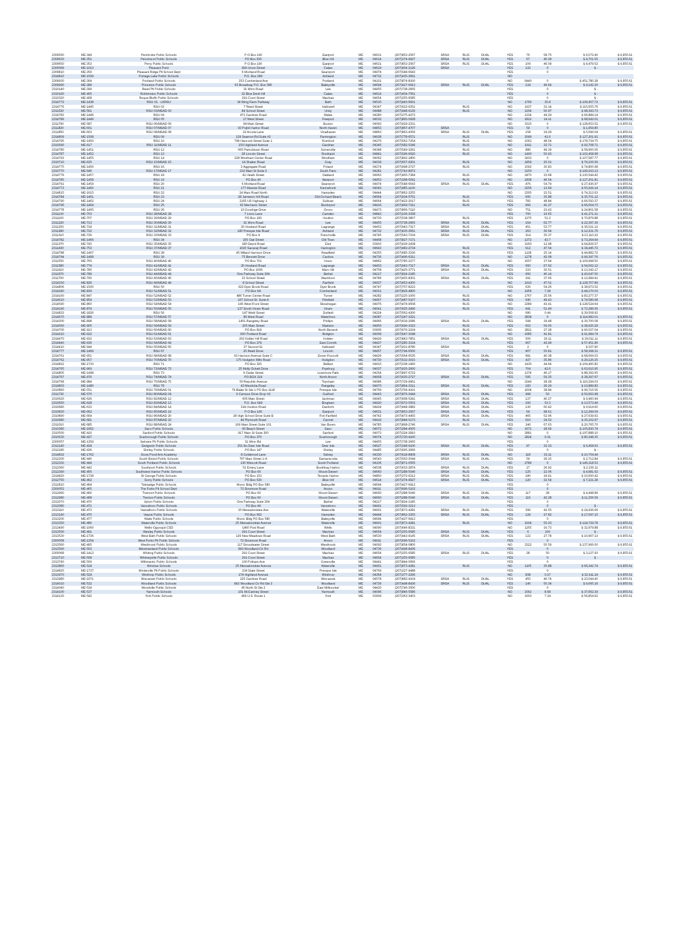| 2309560 | ME-349 | Pembroke Public Schools | P O Box 190 | Eastport | ME | 04631 | (207)853-2567 | SRSA | RLIS | DUAL | YES | 76 | 58.75 | $ 6,072.40 | $ 9,855.61 |
| 2309630 | ME-351 | Penobscot Public Schools | PO Box 630 | Blue Hill | ME | 04614 | (207)374-9927 | SRSA | RLIS | DUAL | YES | 67 | 40.28 | $ 4,701.55 | $ 9,855.61 |
| 2309650 | ME-353 | Perry Public Schools | P O Box 190 | Eastport | ME | 04631 | (207)853-2567 | SRSA | RLIS | DUAL | YES | 109 | 46.09 | $ 4,479.52 | $ 9,855.61 |
| 2300069 | ME-1013 | Pleasant Point | 39A Union Street | Calais | ME | 04619 | (207)454-2126 | SRSA | | | YES | 133 | 0 | $ - | |
| 2309810 | ME-359 | Pleasant Ridge Plt School Dept | 6 Mortland Road | Searsport | ME | 04974 | (207)548-6643 | | | | YES | | 0 | | |
| 2314810 | ME-1509 | Portage Lake Public Schools | P.O. Box 289 | Ashland | ME | 04732 | (207)435-3661 | | | | NO | | | | |
| 2309930 | ME-364 | Portland Public Schools | 353 Cumberland Ave | Portland | ME | 04101 | (207)874-8100 | | | | NO | 6440 | 0 | $ 451,780.28 | $ 9,855.61 |
| 2309990 | ME-389 | Princeton Public Schools | 63 Broadway P.O. Box 580 | Baileyville | ME | 04694 | (207)427-6913 | SRSA | RLIS | DUAL | YES | 134 | 49.64 | $ 9,142.30 | $ 9,855.61 |
| 2310140 | ME-399 | Reed Plt Public Schools | 31 Winn Road | Lee | ME | 04455 | (207)738-2665 | | | | YES | | 0 | $ - | |
| 2310190 | ME-405 | Robbinston Public Schools | 32 Blue Devil Hill | Calais | ME | 04619 | (207)454-7561 | | | | YES | | 0 | $ - | |
| 2310320 | ME-408 | Roque Bluffs Public Schools | 291 Court Street | Machias | ME | 04654 | (207)255-6585 | | | | YES | | 0 | $ - | |
| 2314772 | ME-1438 | RSU 01 - LKRSU | 34 Wing Farm Parkway | Bath | ME | 04530 | (207)443-6601 | | | | NO | 1769 | 35.8 | $ 109,457.72 | $ 9,855.61 |
| 2314776 | ME-1445 | RSU 02 | 7 Reed Street | Hallowell | ME | 04347 | (207)622-6351 | | RLIS | | NO | 1937 | 31.14 | $ 115,655.76 | $ 9,855.61 |
| 2311520 | ME-561 | RSU 03/MSAD 03 | 84 School Street | Unity | ME | 04988 | (207)948-6136 | | RLIS | | NO | 1204 | 50.97 | $ 98,393.73 | $ 9,855.61 |
| 2314783 | ME-1446 | RSU 04 | 971 Gardiner Road | Wales | ME | 04280 | (207)375-4273 | | | | NO | 1334 | 44.29 | $ 66,884.14 | $ 9,855.61 |
| 2314789 | ME-1449 | RSU 05 | 17 West Street | Freeport | ME | 04032 | (207)865-0928 | | | | NO | 1812 | 14.11 | $ 68,642.01 | $ 9,855.61 |
| 2311790 | ME-587 | RSU 06/MSAD 06 | 94 Main Street | Buxton | ME | 04093 | (207)929-2331 | | | | NO | 3315 | 0 | $ 128,653.52 | $ 9,855.61 |
| 2311820 | ME-601 | RSU 07/MSAD 07 | 93 Pulpit Harbor Road | North Haven | ME | 04853 | (207)867-4707 | SRSA | | | YES | 59 | 0 | $ 1,959.80 | |
| 2311850 | ME-603 | RSU 08/MSAD 08 | 22 Arcola Lane | Vinalhaven | ME | 04863 | (207)863-4356 | SRSA | RLIS | DUAL | YES | 158 | 34.29 | $ 5,696.04 | $ 9,855.61 |
| 2314809 | ME-1508 | RSU 09 | 129 Seamon Rd Suite #2 | Farmington | ME | 04938 | (207)778-6571 | | RLIS | | NO | 2099 | 41.6 | $ 127,201.91 | $ 9,855.61 |
| 2314795 | ME-1450 | RSU 10 | 799 Hancock Street Suite 1 | Rumford | ME | 04276 | (207)562-7254 | | RLIS | | NO | 1563 | 48.54 | $ 178,734.75 | $ 9,855.61 |
| 2310590 | ME-617 | RSU 11/MSAD 11 | 150 Highland Avenue | Gardiner | ME | 04345 | (207)582-5346 | | RLIS | | NO | 1911 | 32.71 | $ 92,708.71 | $ 9,855.61 |
| 2314780 | ME-1451 | RSU 12 | 665 Patricktown Road | Somerville | ME | 04348 | (207)549-3261 | | RLIS | | NO | 886 | 49.39 | $ 58,900.06 | $ 9,855.61 |
| 2314787 | ME-1452 | RSU 13 | 28 Lincoln Street | Rockland | ME | 04841 | (207)596-6620 | | RLIS | | NO | 1490 | 50.93 | $ 102,458.68 | $ 9,855.61 |
| 2314793 | ME-1455 | RSU 14 | 228 Windham Center Road | Windham | ME | 04062 | (207)892-1800 | | | | NO | 2933 | 0 | $ 107,587.77 | $ 9,855.61 |
| 2310710 | ME-635 | RSU 15/MSAD 15 | 14 Shaker Road | Gray | ME | 04039 | (207)657-9201 | | RLIS | | NO | 1859 | 25.01 | $ 79,106.56 | $ 9,855.61 |
| 2314775 | ME-1456 | RSU 16 | 3 Aggregate Road | Poland | ME | 04274 | (207)998-2727 | | RLIS | | NO | 1592 | 30.83 | $ 74,800.68 | $ 9,855.61 |
| 2310770 | ME-646 | RSU 17/MSAD 17 | 232 Main St Suite 2 | South Paris | ME | 04281 | (207)743-8972 | | | | NO | 3150 | 0 | $ 199,163.13 | $ 9,855.61 |
| 2314779 | ME-1457 | RSU 18 | 41 Heath Street | Oakland | ME | 04963 | (207)465-7384 | | RLIS | | NO | 2470 | 33.68 | $ 130,544.42 | $ 9,855.61 |
| 2314785 | ME-1458 | RSU 19 | PO Box 40 | Newport | ME | 04953 | (207)368-5091 | | RLIS | | NO | 1838 | 46.54 | $ 127,201.81 | $ 9,855.61 |
| 2314791 | ME-1459 | RSU 20 | 6 Mortland Road | Searsport | ME | 04974 | (207)548-6643 | SRSA | RLIS | DUAL | YES | 476 | 54.79 | $ 27,436.97 | $ 9,855.61 |
| 2314773 | ME-1460 | RSU 21 | 177 Alewive Road | Kennebunk | ME | 04043 | (207)985-1100 | | | | NO | 2256 | 13.69 | $ 55,929.14 | $ 9,855.61 |
| 2314815 | ME-1615 | RSU 22 | 24 Main Road North | Hampden | ME | 04444 | (207)862-3255 | | | | NO | 2305 | 22.51 | $ 74,212.63 | $ 9,855.61 |
| 2314784 | ME-1461 | RSU 23 | 28 Jameson Hill Road | Old Orchard Beach | ME | 04064 | (207)934-5751 | | RLIS | | YES | 695 | 35.88 | $ 35,701.12 | $ 9,855.61 |
| 2314790 | ME-1462 | RSU 24 | 2165 US Highway 1 | Sullivan | ME | 04664 | (207)422-2017 | | RLIS | | YES | 782 | 48.84 | $ 66,593.37 | $ 9,855.61 |
| 2314796 | ME-1464 | RSU 25 | 62 Mechanic Street | Bucksport | ME | 04416 | (207)469-7311 | | RLIS | | YES | 966 | 41.27 | $ 66,004.73 | $ 9,855.61 |
| 2314778 | ME-1465 | RSU 26 | 10 Goodrige Drive | Orono | ME | 04473 | (207)866-7110 | | | | NO | 751 | 23.43 | $ 24,801.58 | $ 9,855.61 |
| 2311130 | ME-703 | RSU 28/MSAD 28 | 7 Lions Lane | Camden | ME | 04843 | (207)236-3358 | | | | YES | 700 | 19.65 | $ 41,271.21 | $ 9,855.61 |
| 2311160 | ME-707 | RSU 29/MSAD 29 | PO Box 190 | Houlton | ME | 04730 | (207)538-3807 | | RLIS | | YES | 1275 | 51.2 | $ 70,879.88 | $ 9,855.61 |
| 2311220 | ME-713 | RSU 30/MSAD 30 | 31 Winn Road | Lee | ME | 04455 | (207)738-2665 | SRSA | RLIS | DUAL | YES | 164 | 62.77 | $ 22,397.36 | $ 9,855.61 |
| 2311250 | ME-718 | RSU 31/MSAD 31 | 20 Howland Road | Lagrange | ME | 04453 | (207)943-7317 | SRSA | RLIS | DUAL | YES | 451 | 53.77 | $ 36,521.12 | $ 9,855.61 |
| 2311280 | ME-722 | RSU 32/MSAD 32 | 180 Presque Isle Road | Ashland | ME | 04732 | (207)435-3661 | SRSA | RLIS | DUAL | YES | 263 | 36.64 | $ 12,231.76 | $ 9,855.61 |
| 2311310 | ME-726 | RSU 33/MSAD 33 | PO Box 9 | Frenchville | ME | 04745 | (207)543-7334 | SRSA | RLIS | DUAL | YES | 214 | 35.37 | $ 13,110.22 | $ 9,855.61 |
| 2314782 | ME-1466 | RSU 34 | 156 Oak Street | Old Town | ME | 04468 | (207)827-7171 | | | | NO | 1372 | 43.7 | $ 73,264.64 | $ 9,855.61 |
| 2311370 | ME-743 | RSU 35/MSAD 35 | 180 Depot Road | Eliot | ME | 03903 | (207)439-2438 | | | | NO | 2160 | 12.98 | $ 64,829.57 | $ 9,855.61 |
| 2311430 | ME-753 | RSU 37/MSAD 37 | 1020 Sacarap Road | Harrington | ME | 04643 | (207)483-2734 | | RLIS | | YES | 612 | 47.54 | $ 34,445.72 | $ 9,855.61 |
| 2314788 | ME-1467 | RSU 38 | 45 Millard Harrison Drive | Readfield | ME | 04355 | (207)685-3336 | | RLIS | | YES | 1138 | 25.14 | $ 44,882.72 | $ 9,855.61 |
| 2314794 | ME-1468 | RSU 39 | 75 Bennett Drive | Caribou | ME | 04736 | (207)496-6311 | | RLIS | | NO | 1278 | 42.08 | $ 99,397.76 | $ 9,855.61 |
| 2311550 | ME-765 | RSU 40/MSAD 40 | PO Box 701 | Union | ME | 04862 | (207)785-2277 | | RLIS | | NO | 1657 | 37.64 | $ 109,998.50 | $ 9,855.61 |
| 2311580 | ME-774 | RSU 41/MSAD 41 | 20 Howland Road | Lagrange | ME | 04453 | (207)943-7317 | SRSA | RLIS | DUAL | YES | 560 | 67.62 | $ 54,062.12 | $ 9,855.61 |
| 2311610 | ME-780 | RSU 42/MSAD 42 | PO Box 1006 | Mars Hill | ME | 04758 | (207)425-3771 | SRSA | RLIS | DUAL | YES | 333 | 30.51 | $ 13,342.17 | $ 9,855.61 |
| 2311670 | ME-789 | RSU 44/MSAD 44 | One Parkway Suite 204 | Bethel | ME | 04217 | (207)824-2185 | | RLIS | | YES | 660 | 40.14 | $ 43,047.50 | $ 9,855.61 |
| 2311700 | ME-795 | RSU 45/MSAD 45 | 33 School Street | Washburn | ME | 04786 | (207)455-8301 | SRSA | RLIS | DUAL | YES | 291 | 37.66 | $ 12,984.91 | $ 9,855.61 |
| 2314330 | ME-826 | RSU 49/MSAD 49 | 8 School Street | Fairfield | ME | 04937 | (207)453-4200 | | RLIS | | NO | 1910 | 47.51 | $ 128,707.89 | $ 9,855.61 |
| 2314806 | ME-1500 | RSU 50 | 922 Dyer Brook Road | Dyer Brook | ME | 04747 | (207)757-8223 | | RLIS | | YES | 626 | 54.26 | $ 38,973.52 | $ 9,855.61 |
| 2314240 | ME-839 | RSU 51/MSAD 51 | PO Box 6A | Cumberland | ME | 04021 | (207)829-4800 | | | | NO | 1956 | 7.28 | $ 44,170.03 | $ 9,855.61 |
| 2314160 | ME-847 | RSU 52/MSAD 52 | 486 Turner Center Road | Turner | ME | 04282 | (207)225-1000 | | RLIS | | NO | 1767 | 25.56 | $ 83,277.37 | $ 9,855.61 |
| 2314610 | ME-854 | RSU 53/MSAD 53 | 167 School St. Suite A | Pittsfield | ME | 04967 | (207)487-5107 | | RLIS | | YES | 640 | 49.43 | $ 74,586.68 | $ 9,855.61 |
| 2314590 | ME-860 | RSU 54/MSAD 54 | 196 West Front Street | Skowhegan | ME | 04976 | (207)474-9508 | | RLIS | | NO | 2289 | 43.41 | $ 128,524.64 | $ 9,855.61 |
| 2314190 | ME-874 | RSU 55/MSAD 55 | 137 South Hiram Road | Hiram | ME | 04041 | (207)625-2490 | | RLIS | | YES | 941 | 51.49 | $ 72,289.56 | $ 9,855.61 |
| 2314833 | ME-1826 | RSU 56 | 147 Weld Street | Dixfield | ME | 04224 | (207)562-4300 | | | | NO | 680 | 0.44 | $ 39,508.92 | |
| 2314670 | ME-888 | RSU 57/MSAD 57 | 86 West Road | Waterboro | ME | 04087 | (207)247-3221 | | | | NO | 2838 | 0 | $ 114,983.01 | $ 9,855.61 |
| 2314300 | ME-898 | RSU 58/MSAD 58 | 1401 Rangeley Road | Phillips | ME | 04966 | (207)639-2086 | SRSA | RLIS | DUAL | YES | 598 | 39.48 | $ 30,700.08 | $ 9,855.61 |
| 2314560 | ME-905 | RSU 59/MSAD 59 | 205 Main Street | Madison | ME | 04950 | (207)696-3323 | | RLIS | | YES | 602 | 59.05 | $ 38,925.29 | $ 9,855.61 |
| 2314700 | ME-913 | RSU 60/MSAD 60 | PO Box 819 | North Berwick | ME | 03906 | (207)676-2234 | | RLIS | | NO | 2821 | 27.28 | $ 90,027.04 | $ 9,855.61 |
| 2314210 | ME-922 | RSU 61/MSAD 61 | 900 Portland Road | Bridgton | ME | 04009 | (207)647-3048 | | RLIS | | NO | 1685 | 41.81 | $ 91,984.74 | $ 9,855.61 |
| 2314470 | ME-932 | RSU 63/MSAD 63 | 202 Kidder Hill Road | Holden | ME | 04429 | (207)843-7851 | SRSA | RLIS | DUAL | YES | 506 | 29.11 | $ 29,011.11 | $ 9,855.61 |
| 2314440 | ME-936 | RSU 64/MSAD 64 | PO Box 279 | East Corinth | ME | 04427 | (207)285-3334 | | RLIS | | YES | 967 | 42.99 | $ 57,451.86 | $ 9,855.61 |
| 2314410 | ME-944 | RSU 65/MSAD 65 | 37 Second St. | Hallowell | ME | 04347 | (207)931-8780 | SRSA | | | YES | 2 | 0 | $ 337.90 | |
| 2314777 | ME-1469 | RSU 67 | 25 Reed Drive | Lincoln | ME | 04457 | (207)794-6500 | | RLIS | | YES | 907 | 55.81 | $ 58,368.31 | $ 9,855.61 |
| 2314761 | ME-951 | RSU 68/MSAD 68 | 63 Harrison Avenue Suite C | Dover-Foxcroft | ME | 04426 | (207)564-6535 | SRSA | RLIS | DUAL | YES | 681 | 40.38 | $ 68,669.03 | $ 9,855.61 |
| 2314762 | ME-957 | RSU 70/MSAD 70 | 175 Hodgdon Mills Road | Hodgdon | ME | 04730 | (207)532-3015 | SRSA | RLIS | DUAL | YES | 437 | 35.86 | $ 29,126.25 | $ 9,855.61 |
| 2314822 | ME-1733 | RSU 71 | PO Box 325 | Belfast | ME | 04915 | (207)338-1960 | | RLIS | | NO | 1430 | 44.64 | $ 109,495.82 | $ 9,855.61 |
| 2314765 | ME-969 | RSU 72/MSAD 72 | 25 Molly Ockett Drive | Fryeburg | ME | 04037 | (207)935-2600 | | RLIS | | YES | 704 | 42.6 | $ 63,610.95 | $ 9,855.61 |
| 2314805 | ME-1498 | RSU 73 | 9 Cedar Street | Livermore Falls | ME | 04254 | (207)897-6722 | | RLIS | | YES | 1374 | 46.17 | $ 88,392.65 | $ 9,855.61 |
| 2314767 | ME-976 | RSU 74/MSAD 74 | PO BOX 219 | North Anson | ME | 04958 | (207)635-2727 | SRSA | RLIS | DUAL | YES | 595 | 59.35 | $ 38,297.67 | $ 9,855.61 |
| 2314768 | ME-984 | RSU 75/MSAD 75 | 50 Republic Avenue | Topsham | ME | 04086 | (207)729-9961 | | | | NO | 2249 | 28.28 | $ 116,294.03 | $ 9,855.61 |
| 2314803 | ME-1480 | RSU 78 | 43 Mendolia Road | Rangeley | ME | 04970 | (207)864-3311 | SRSA | RLIS | DUAL | YES | 183 | 26.29 | $ 10,889.83 | $ 9,855.61 |
| 2310860 | ME-551 | RSU 79/MSAD 01 | 79 Blake St Ste 1 PO Box 1118 | Presque Isle | ME | 04769 | (207)764-4101 | | RLIS | | NO | 1604 | 38.84 | $ 99,716.56 | $ 9,855.61 |
| 2311730 | ME-570 | RSU 80/MSAD 04 | 9 Campus Drive Drop #2 | Guilford | ME | 04443 | (207)876-3444 | SRSA | RLIS | DUAL | YES | 498 | 50 | $ 50,663.98 | $ 9,855.61 |
| 2310620 | ME-626 | RSU 82/MSAD 12 | 606 Main Street | Jackman | ME | 04945 | (207)668-5291 | SRSA | RLIS | DUAL | YES | 137 | 40.27 | $ 9,460.94 | $ 9,855.61 |
| 2310650 | ME-628 | RSU 83/MSAD 13 | P.O. Box 649 | Bingham | ME | 04920 | (207)672-5502 | SRSA | RLIS | DUAL | YES | 166 | 53.3 | $ 13,573.49 | $ 9,855.61 |
| 2310680 | ME-633 | RSU 84/MSAD 14 | 31A Houlton Road | Danforth | ME | 04424 | (207)448-2882 | SRSA | RLIS | DUAL | YES | 130 | 60.42 | $ 9,914.60 | $ 9,855.61 |
| 2310830 | ME-662 | RSU 85/MSAD 19 | P O Box 190 | Eastport | ME | 04631 | (207)853-2567 | SRSA | RLIS | DUAL | YES | 69 | 98.61 | $ 12,299.09 | $ 9,855.61 |
| 2310890 | ME-664 | RSU 86/MSAD 20 | 28 High School Drive Suite B | Fort Fairfield | ME | 04742 | (207)473-4455 | SRSA | RLIS | DUAL | YES | 465 | 52.96 | $ 27,639.63 | $ 9,855.61 |
| 2310980 | ME-681 | RSU 87/MSAD 23 | 44 Plymouth Road | Carmel | ME | 04419 | (207)848-5173 | | RLIS | | YES | 610 | 34.52 | $ 35,102.67 | $ 9,855.61 |
| 2311010 | ME-685 | RSU 88/MSAD 24 | 169 Main Street Suite 101 | Van Buren | ME | 04785 | (207)868-2746 | SRSA | RLIS | DUAL | YES | 246 | 67.63 | $ 20,765.70 | $ 9,855.61 |
| 2310380 | ME-1662 | Saco Public Schools | 90 Beach Street | Saco | ME | 04072 | (207)284-4505 | | | | NO | 1671 | 28.69 | $ 105,830.74 | $ 9,855.61 |
| 2310500 | ME-416 | Sanford Public Schools | 917 Main St Suite 200 | Sanford | ME | 04073 | (207)324-2810 | | | | NO | 2881 | 0 | $ 197,888.10 | $ 9,855.61 |
| 2310530 | ME-427 | Scarborough Public Schools | PO Box 370 | Scarborough | ME | 04074 | (207)730-4100 | | | | NO | 2824 | 9.31 | $ 80,248.35 | $ 9,855.61 |
| 2300057 | ME-1359 | Seboeis Plt Public Schools | 31 Winn Rd. | Lee | ME | 04455 | (207)738-2665 | | | | YES | | 0 | | |
| 2312140 | ME-434 | Sedgwick Public Schools | 251 No Deer Isle Road | Deer Isle | ME | 04627 | (207)348-9100 | SRSA | RLIS | DUAL | YES | 97 | 33.33 | $ 6,458.63 | $ 9,855.61 |
| 2312180 | ME-436 | Shirley Public Schools | PO Box 147 | Shirley | ME | 04485 | (207)695-2666 | | | | YES | | 0 | $ - | |
| 2314832 | ME-1762 | Snow Pond Arts Academy | 8 Goldenrod Lane | Sidney | ME | 04330 | (207)618-8908 | SRSA | RLIS | DUAL | NO | 118 | 33.11 | $ 10,754.44 | |
| 2312300 | ME-440 | South Bristol Public Schools | 767 Main Street 1-A | Damariscotta | ME | 04543 | (207)563-3044 | SRSA | RLIS | DUAL | YES | 59 | 26.15 | $ 2,712.84 | $ 9,855.61 |
| 2312330 | ME-444 | South Portland Public Schools | 130 Wescott Road | South Portland | ME | 04106 | (207)871-0555 | | | | NO | 2789 | 0 | $ 146,318.53 | $ 9,855.61 |
| 2312360 | ME-442 | Southport Public Schools | 51 Emery Lane | Boothbay Harbor | ME | 04538 | (207)633-2874 | SRSA | RLIS | DUAL | YES | 17 | 26.92 | $ 2,230.11 | |
| 2312390 | ME-456 | Southwest Harbor Public Schools | PO Box 60 | Mount Desert | ME | 04660 | (207)288-5040 | SRSA | RLIS | DUAL | YES | 125 | 22.06 | $ 4,981.62 | $ 9,855.61 |
| 2314820 | ME-1738 | St George Public Schools | PO Box 153 | Tenants Harbor | ME | 04860 | (207)372-6312 | SRSA | RLIS | DUAL | YES | 180 | 24.91 | $ 10,600.42 | $ 9,855.61 |
| 2312750 | ME-462 | Surry Public Schools | PO Box 630 | Blue Hill | ME | 04614 | (207)374-9927 | SRSA | RLIS | DUAL | YES | 120 | 32.54 | $ 7,221.28 | $ 9,855.61 |
| 2312810 | ME-464 | Talmadge Public Schools | Munic Bldg PO Box 580 | Baileyville | ME | 04694 | (207)427-6913 | | | | YES | | 0 | | |
| 2300052 | ME-465 | The Forks Plt School Dept | 72 Dinsmore Road | Anson | ME | 04911 | (207)696-5102 | | | | YES | | 0 | | |
| 2312960 | ME-466 | Tremont Public Schools | PO Box 60 | Mount Desert | ME | 04660 | (207)288-5040 | SRSA | RLIS | DUAL | YES | 117 | 28 | $ 4,498.89 | $ 9,855.61 |
| 2312980 | ME-468 | Trenton Public Schools | PO Box 60 | Mount Desert | ME | 04660 | (207)288-5040 | SRSA | RLIS | DUAL | YES | 116 | 42.28 | $ 11,256.59 | $ 9,855.61 |
| 2313070 | ME-470 | Upton Public Schools | One Parkway Suite 204 | Bethel | ME | 04217 | (207)824-2185 | | | | YES | | 0 | | |
| 2313080 | ME-471 | Vanceboro Public Schools | PO Box 49 | Vanceboro | ME | 04491 | (207)592-3213 | | | | YES | | 0 | $ - | |
| 2313110 | ME-473 | Vassalboro Public Schools | 25 Messalonskee Ave | Waterville | ME | 04901 | (207)873-4281 | SRSA | RLIS | DUAL | YES | 396 | 42.55 | $ 24,936.66 | $ 9,855.61 |
| 2313140 | ME-475 | Veazie Public Schools | PO Box 662 | Hampden | ME | 04444 | (207)862-3255 | SRSA | RLIS | DUAL | YES | 129 | 27.82 | $ 17,097.15 | $ 9,855.61 |
| 2313200 | ME-477 | Waite Public Schools | Munic Bldg PO Box 580 | Baileyville | ME | 04694 | (207)427-6913 | | | | YES | | 0 | | |
| 2313350 | ME-480 | Waterville Public Schools | 25 Messalonskee Avenue | Waterville | ME | 04901 | (207)873-4281 | | RLIS | | NO | 1604 | 55.03 | $ 124,729.78 | $ 9,855.61 |
| 2313490 | ME-1060 | Wells-Ogunquit CSD | 1460 Post Road | Wells | ME | 04090 | (207)646-8331 | | | | NO | 1255 | 16.73 | $ 32,979.88 | $ 9,855.61 |
| 2313500 | ME-491 | Wesley Public Schools | 291 Court Street | Machias | ME | 04654 | (207)255-6585 | SRSA | RLIS | DUAL | YES | 6 | 100 | $ - | |
| 2313530 | ME-1736 | West Bath Public Schools | 126 New Meadows Road | West Bath | ME | 04530 | (207)443-9145 | SRSA | RLIS | DUAL | YES | 122 | 27.78 | $ 10,967.13 | $ 9,855.61 |
| 2300058 | ME-1354 | West Forks Plt Public Schools | 72 Dinsmore Road | Anson | ME | 04911 | (207)696-5102 | | | | YES | | 0 | | |
| 2313560 | ME-495 | Westbrook Public Schools | 117 Stroudwater Street | Westbrook | ME | 04092 | (207)854-0800 | | | | NO | 2322 | 50.59 | $ 137,966.00 | $ 9,855.61 |
| 2313590 | ME-503 | Westmanland Public Schools | 843 Woodland Ctr Rd | Woodland | ME | 04736 | (207)498-8436 | | | | YES | | 0 | | |
| 2300068 | ME-1413 | Whiting Public Schools | 291 Court Street | Machias | ME | 04654 | (207)255-6585 | SRSA | RLIS | DUAL | YES | 28 | 50 | $ 3,127.93 | $ 9,855.61 |
| 2313710 | ME-508 | Whitneyville Public Schools | 291 Court Street | Machias | ME | 04654 | (207)255-6585 | | | | YES | | 0 | $ - | |
| 2313740 | ME-509 | Willimantic Public Schools | 100 Pritham Ave | Greenville | ME | 04441 | (207)844-0666 | | | | YES | | 0 | | |
| 2313860 | ME-518 | Winslow Schools | 25 Messalonskee Avenue | Waterville | ME | 04901 | (207)873-4281 | | RLIS | | NO | 1105 | 35.88 | $ 66,342.74 | $ 9,855.61 |
| 2314825 | ME-1737 | Winterville Plt Public Schools | 234 State Street | Presque Isle | ME | 04769 | (207)227-9488 | | | | YES | | 0 | | |
| 2313970 | ME-524 | Winthrop Public Schools | 17A Highland Avenue | Winthrop | ME | 04364 | (207)377-2296 | | | | NO | 838 | 0.27 | $ 32,911.24 | $ 9,855.61 |
| 2313980 | ME-1671 | Wiscasset Public Schools | 225 Gardiner Road | Wiscasset | ME | 04578 | (207)882-4104 | SRSA | RLIS | DUAL | YES | 455 | 46.74 | $ 23,044.40 | $ 9,855.61 |
| 2314010 | ME-532 | Woodland Public Schools | 843 Woodland Ctr Rd Ste 3 | Woodland | ME | 04736 | (207)498-8436 | SRSA | RLIS | DUAL | YES | 140 | 50.34 | $ 9,065.16 | $ 9,855.61 |
| 2314040 | ME-534 | Woodville Public Schools | 45 North St Ste 2 | East Millinocket | ME | 04430 | (207)746-3500 | | | | YES | | 0 | | |
| 2314100 | ME-537 | Yarmouth Schools | 101 McCartney Street | Yarmouth | ME | 04096 | (207)846-5586 | | | | NO | 1562 | 8.68 | $ 37,662.39 | $ 9,855.61 |
| 2314130 | ME-542 | York Public Schools | 469 U.S. Route 1 | York | ME | 03909 | (207)363-3403 | | | | NO | 1650 | 7.34 | $ 56,854.62 | $ 9,855.61 |